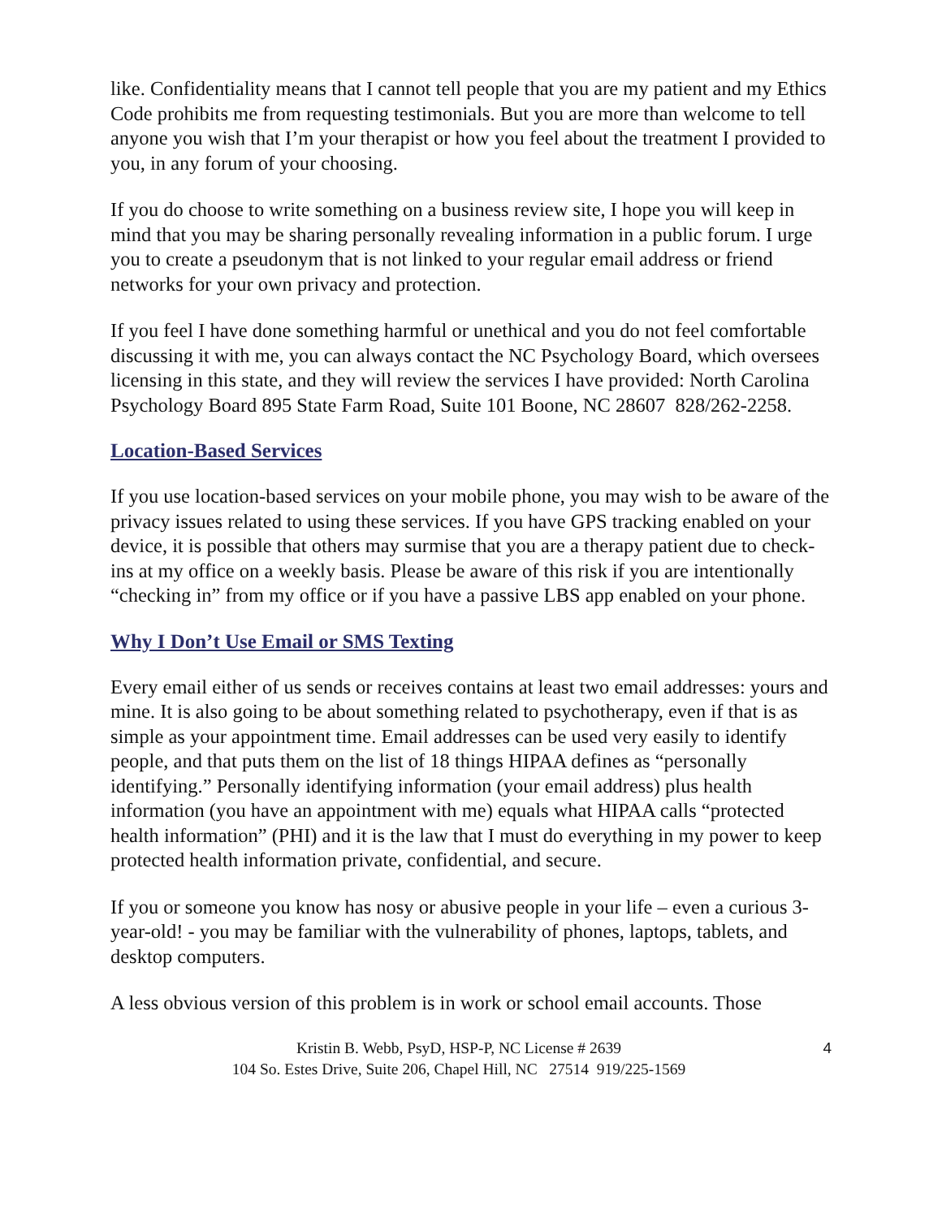like. Confidentiality means that I cannot tell people that you are my patient and my Ethics Code prohibits me from requesting testimonials. But you are more than welcome to tell anyone you wish that I’m your therapist or how you feel about the treatment I provided to you, in any forum of your choosing.
If you do choose to write something on a business review site, I hope you will keep in mind that you may be sharing personally revealing information in a public forum. I urge you to create a pseudonym that is not linked to your regular email address or friend networks for your own privacy and protection.
If you feel I have done something harmful or unethical and you do not feel comfortable discussing it with me, you can always contact the NC Psychology Board, which oversees licensing in this state, and they will review the services I have provided: North Carolina Psychology Board 895 State Farm Road, Suite 101 Boone, NC 28607 828/262-2258.
Location-Based Services
If you use location-based services on your mobile phone, you may wish to be aware of the privacy issues related to using these services. If you have GPS tracking enabled on your device, it is possible that others may surmise that you are a therapy patient due to check-ins at my office on a weekly basis. Please be aware of this risk if you are intentionally “checking in” from my office or if you have a passive LBS app enabled on your phone.
Why I Don’t Use Email or SMS Texting
Every email either of us sends or receives contains at least two email addresses: yours and mine. It is also going to be about something related to psychotherapy, even if that is as simple as your appointment time. Email addresses can be used very easily to identify people, and that puts them on the list of 18 things HIPAA defines as “personally identifying.” Personally identifying information (your email address) plus health information (you have an appointment with me) equals what HIPAA calls “protected health information” (PHI) and it is the law that I must do everything in my power to keep protected health information private, confidential, and secure.
If you or someone you know has nosy or abusive people in your life – even a curious 3-year-old! - you may be familiar with the vulnerability of phones, laptops, tablets, and desktop computers.
A less obvious version of this problem is in work or school email accounts. Those
Kristin B. Webb, PsyD, HSP-P, NC License # 2639
104 So. Estes Drive, Suite 206, Chapel Hill, NC 27514 919/225-1569
4